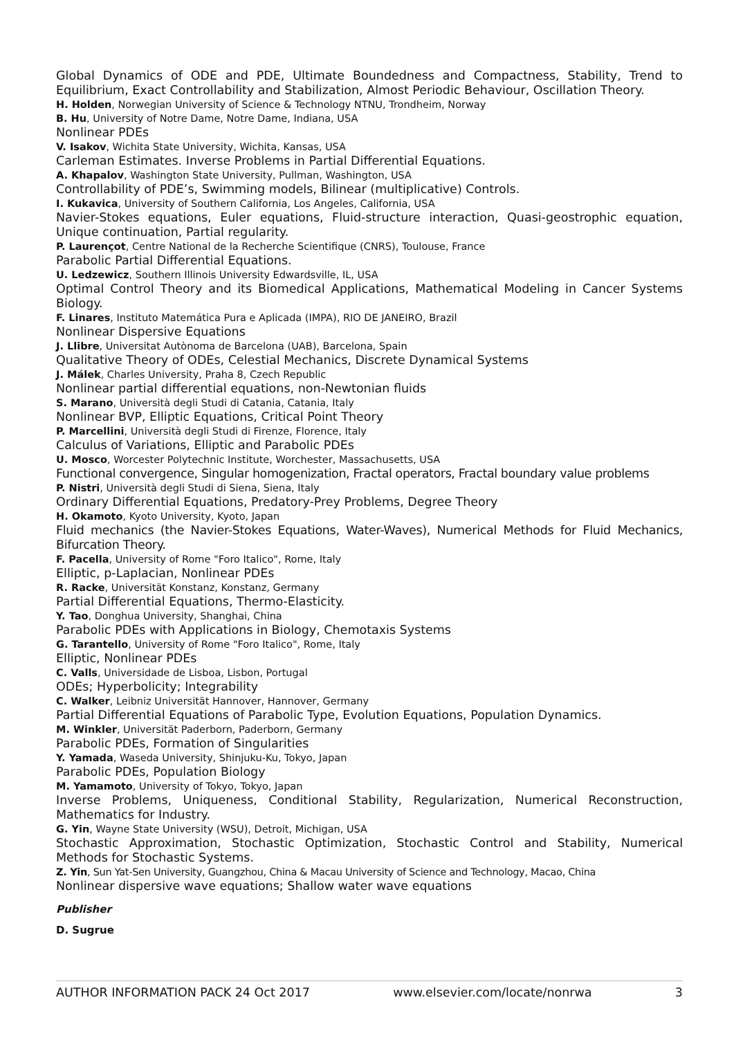Global Dynamics of ODE and PDE, Ultimate Boundedness and Compactness, Stability, Trend to Equilibrium, Exact Controllability and Stabilization, Almost Periodic Behaviour, Oscillation Theory.
H. Holden, Norwegian University of Science & Technology NTNU, Trondheim, Norway
B. Hu, University of Notre Dame, Notre Dame, Indiana, USA
Nonlinear PDEs
V. Isakov, Wichita State University, Wichita, Kansas, USA
Carleman Estimates. Inverse Problems in Partial Differential Equations.
A. Khapalov, Washington State University, Pullman, Washington, USA
Controllability of PDE’s, Swimming models, Bilinear (multiplicative) Controls.
I. Kukavica, University of Southern California, Los Angeles, California, USA
Navier-Stokes equations, Euler equations, Fluid-structure interaction, Quasi-geostrophic equation, Unique continuation, Partial regularity.
P. Laurençot, Centre National de la Recherche Scientifique (CNRS), Toulouse, France
Parabolic Partial Differential Equations.
U. Ledzewicz, Southern Illinois University Edwardsville, IL, USA
Optimal Control Theory and its Biomedical Applications, Mathematical Modeling in Cancer Systems Biology.
F. Linares, Instituto Matemática Pura e Aplicada (IMPA), RIO DE JANEIRO, Brazil
Nonlinear Dispersive Equations
J. Llibre, Universitat Autònoma de Barcelona (UAB), Barcelona, Spain
Qualitative Theory of ODEs, Celestial Mechanics, Discrete Dynamical Systems
J. Málek, Charles University, Praha 8, Czech Republic
Nonlinear partial differential equations, non-Newtonian fluids
S. Marano, Università degli Studi di Catania, Catania, Italy
Nonlinear BVP, Elliptic Equations, Critical Point Theory
P. Marcellini, Università degli Studi di Firenze, Florence, Italy
Calculus of Variations, Elliptic and Parabolic PDEs
U. Mosco, Worcester Polytechnic Institute, Worchester, Massachusetts, USA
Functional convergence, Singular homogenization, Fractal operators, Fractal boundary value problems
P. Nistri, Università degli Studi di Siena, Siena, Italy
Ordinary Differential Equations, Predatory-Prey Problems, Degree Theory
H. Okamoto, Kyoto University, Kyoto, Japan
Fluid mechanics (the Navier-Stokes Equations, Water-Waves), Numerical Methods for Fluid Mechanics, Bifurcation Theory.
F. Pacella, University of Rome "Foro Italico", Rome, Italy
Elliptic, p-Laplacian, Nonlinear PDEs
R. Racke, Universität Konstanz, Konstanz, Germany
Partial Differential Equations, Thermo-Elasticity.
Y. Tao, Donghua University, Shanghai, China
Parabolic PDEs with Applications in Biology, Chemotaxis Systems
G. Tarantello, University of Rome "Foro Italico", Rome, Italy
Elliptic, Nonlinear PDEs
C. Valls, Universidade de Lisboa, Lisbon, Portugal
ODEs; Hyperbolicity; Integrability
C. Walker, Leibniz Universität Hannover, Hannover, Germany
Partial Differential Equations of Parabolic Type, Evolution Equations, Population Dynamics.
M. Winkler, Universität Paderborn, Paderborn, Germany
Parabolic PDEs, Formation of Singularities
Y. Yamada, Waseda University, Shinjuku-Ku, Tokyo, Japan
Parabolic PDEs, Population Biology
M. Yamamoto, University of Tokyo, Tokyo, Japan
Inverse Problems, Uniqueness, Conditional Stability, Regularization, Numerical Reconstruction, Mathematics for Industry.
G. Yin, Wayne State University (WSU), Detroit, Michigan, USA
Stochastic Approximation, Stochastic Optimization, Stochastic Control and Stability, Numerical Methods for Stochastic Systems.
Z. Yin, Sun Yat-Sen University, Guangzhou, China & Macau University of Science and Technology, Macao, China
Nonlinear dispersive wave equations; Shallow water wave equations
Publisher
D. Sugrue
AUTHOR INFORMATION PACK 24 Oct 2017 www.elsevier.com/locate/nonrwa 3